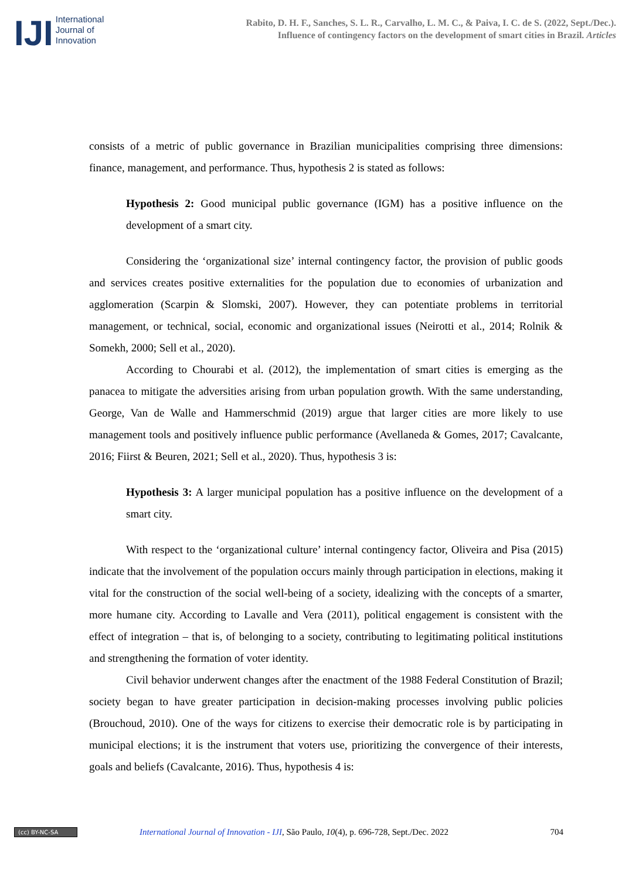IJI
International
Journal of
Innovation
Rabito, D. H. F., Sanches, S. L. R., Carvalho, L. M. C., & Paiva, I. C. de S. (2022, Sept./Dec.).
Influence of contingency factors on the development of smart cities in Brazil. Articles
consists of a metric of public governance in Brazilian municipalities comprising three dimensions: finance, management, and performance. Thus, hypothesis 2 is stated as follows:
Hypothesis 2: Good municipal public governance (IGM) has a positive influence on the development of a smart city.
Considering the ‘organizational size’ internal contingency factor, the provision of public goods and services creates positive externalities for the population due to economies of urbanization and agglomeration (Scarpin & Slomski, 2007). However, they can potentiate problems in territorial management, or technical, social, economic and organizational issues (Neirotti et al., 2014; Rolnik & Somekh, 2000; Sell et al., 2020).
According to Chourabi et al. (2012), the implementation of smart cities is emerging as the panacea to mitigate the adversities arising from urban population growth. With the same understanding, George, Van de Walle and Hammerschmid (2019) argue that larger cities are more likely to use management tools and positively influence public performance (Avellaneda & Gomes, 2017; Cavalcante, 2016; Fiirst & Beuren, 2021; Sell et al., 2020). Thus, hypothesis 3 is:
Hypothesis 3: A larger municipal population has a positive influence on the development of a smart city.
With respect to the ‘organizational culture’ internal contingency factor, Oliveira and Pisa (2015) indicate that the involvement of the population occurs mainly through participation in elections, making it vital for the construction of the social well-being of a society, idealizing with the concepts of a smarter, more humane city. According to Lavalle and Vera (2011), political engagement is consistent with the effect of integration – that is, of belonging to a society, contributing to legitimating political institutions and strengthening the formation of voter identity.
Civil behavior underwent changes after the enactment of the 1988 Federal Constitution of Brazil; society began to have greater participation in decision-making processes involving public policies (Brouchoud, 2010). One of the ways for citizens to exercise their democratic role is by participating in municipal elections; it is the instrument that voters use, prioritizing the convergence of their interests, goals and beliefs (Cavalcante, 2016). Thus, hypothesis 4 is:
(cc) BY-NC-SA
International Journal of Innovation - IJI, São Paulo, 10(4), p. 696-728, Sept./Dec. 2022
704